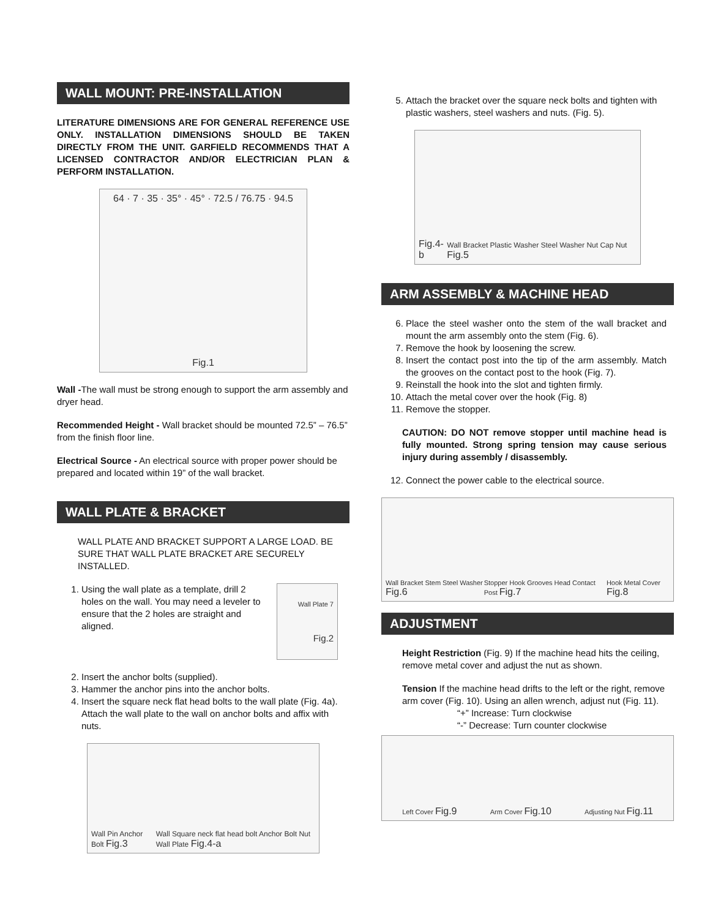WALL MOUNT: PRE-INSTALLATION
LITERATURE DIMENSIONS ARE FOR GENERAL REFERENCE USE ONLY. INSTALLATION DIMENSIONS SHOULD BE TAKEN DIRECTLY FROM THE UNIT. GARFIELD RECOMMENDS THAT A LICENSED CONTRACTOR AND/OR ELECTRICIAN PLAN & PERFORM INSTALLATION.
64 · 7 · 35 · 35° · 45° · 72.5 / 76.75 · 94.5
Fig.1
Wall -The wall must be strong enough to support the arm assembly and dryer head.
Recommended Height - Wall bracket should be mounted 72.5” – 76.5” from the finish floor line.
Electrical Source - An electrical source with proper power should be prepared and located within 19” of the wall bracket.
WALL PLATE & BRACKET
WALL PLATE AND BRACKET SUPPORT A LARGE LOAD. BE SURE THAT WALL PLATE BRACKET ARE SECURELY INSTALLED.
1. Using the wall plate as a template, drill 2 holes on the wall. You may need a leveler to ensure that the 2 holes are straight and aligned.
Wall Plate 7
Fig.2
2. Insert the anchor bolts (supplied).
3. Hammer the anchor pins into the anchor bolts.
4. Insert the square neck flat head bolts to the wall plate (Fig. 4a). Attach the wall plate to the wall on anchor bolts and affix with nuts.
Wall Pin Anchor Bolt Fig.3 Wall Square neck flat head bolt Anchor Bolt Nut Wall Plate Fig.4-a
5. Attach the bracket over the square neck bolts and tighten with plastic washers, steel washers and nuts. (Fig. 5).
Fig.4-b Wall Bracket Plastic Washer Steel Washer Nut Cap Nut Fig.5
ARM ASSEMBLY & MACHINE HEAD
6. Place the steel washer onto the stem of the wall bracket and mount the arm assembly onto the stem (Fig. 6).
7. Remove the hook by loosening the screw.
8. Insert the contact post into the tip of the arm assembly. Match the grooves on the contact post to the hook (Fig. 7).
9. Reinstall the hook into the slot and tighten firmly.
10. Attach the metal cover over the hook (Fig. 8)
11. Remove the stopper.
CAUTION: DO NOT remove stopper until machine head is fully mounted. Strong spring tension may cause serious injury during assembly / disassembly.
12. Connect the power cable to the electrical source.
Wall Bracket Stem Steel Washer Fig.6 Stopper Hook Grooves Head Contact Post Fig.7 Hook Metal Cover Fig.8
ADJUSTMENT
Height Restriction (Fig. 9) If the machine head hits the ceiling, remove metal cover and adjust the nut as shown.
Tension If the machine head drifts to the left or the right, remove arm cover (Fig. 10). Using an allen wrench, adjust nut (Fig. 11).
“+” Increase: Turn clockwise
“-” Decrease: Turn counter clockwise
Left Cover Fig.9 Arm Cover Fig.10 Adjusting Nut Fig.11